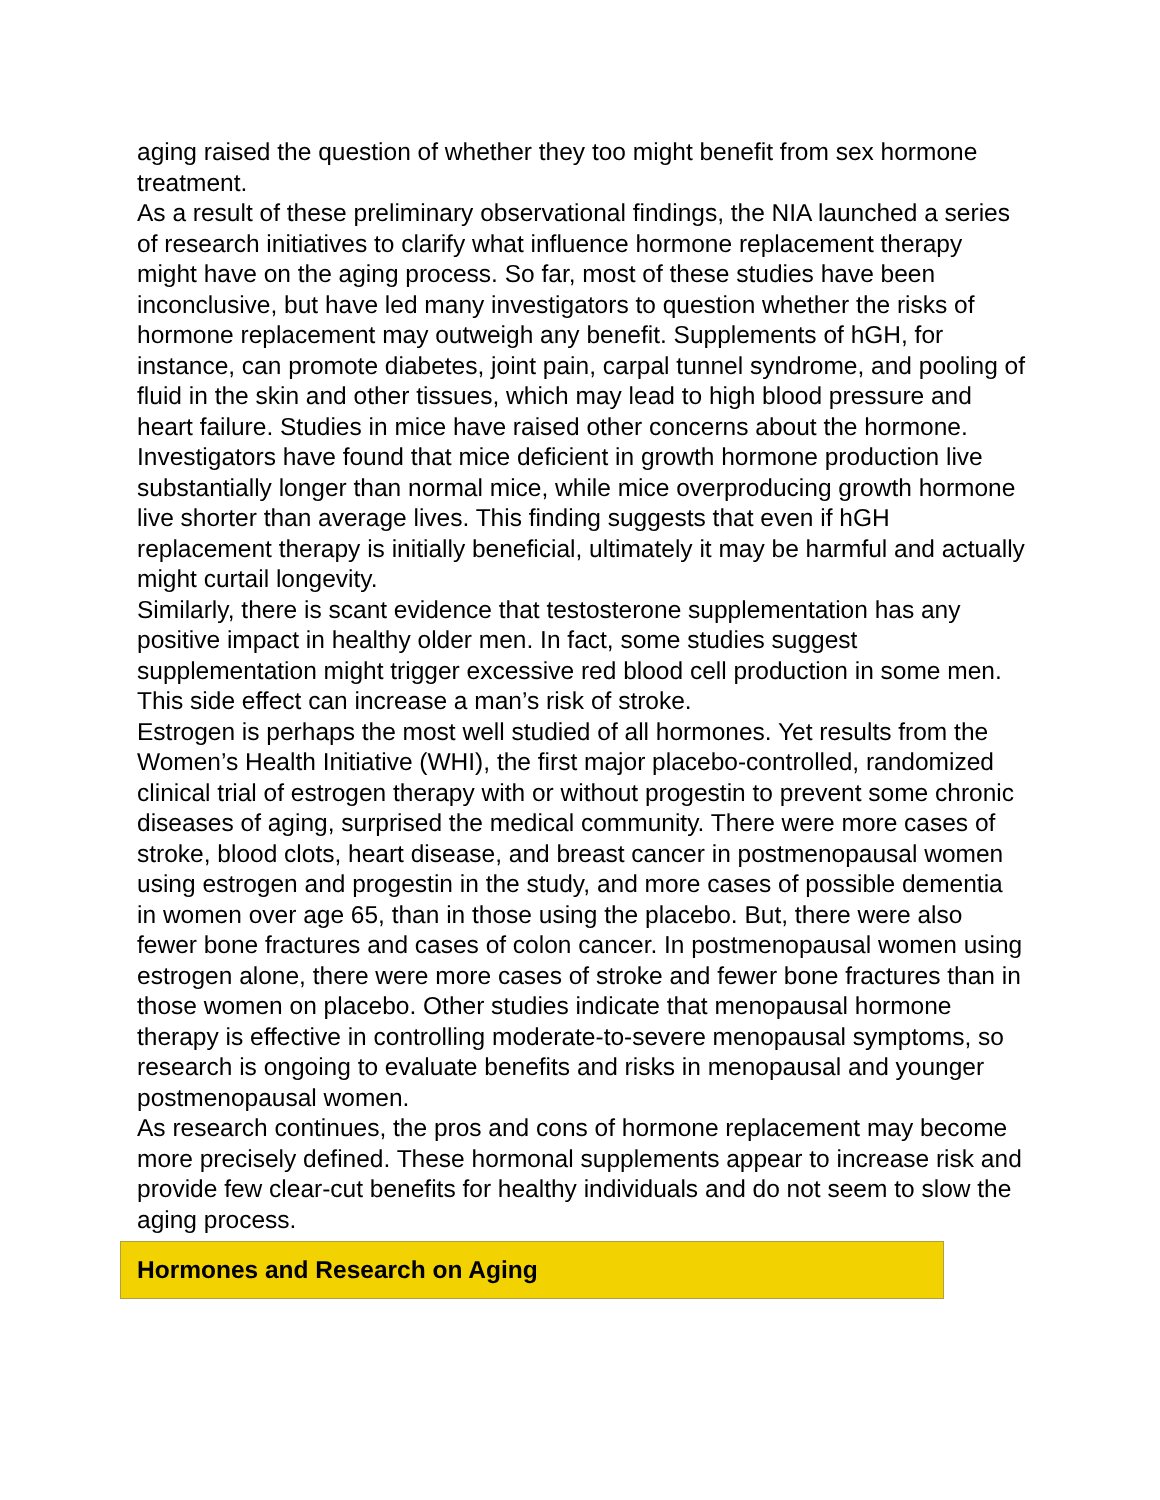aging raised the question of whether they too might benefit from sex hormone treatment.
As a result of these preliminary observational findings, the NIA launched a series of research initiatives to clarify what influence hormone replacement therapy might have on the aging process. So far, most of these studies have been inconclusive, but have led many investigators to question whether the risks of hormone replacement may outweigh any benefit. Supplements of hGH, for instance, can promote diabetes, joint pain, carpal tunnel syndrome, and pooling of fluid in the skin and other tissues, which may lead to high blood pressure and heart failure. Studies in mice have raised other concerns about the hormone. Investigators have found that mice deficient in growth hormone production live substantially longer than normal mice, while mice overproducing growth hormone live shorter than average lives. This finding suggests that even if hGH replacement therapy is initially beneficial, ultimately it may be harmful and actually might curtail longevity.
Similarly, there is scant evidence that testosterone supplementation has any positive impact in healthy older men. In fact, some studies suggest supplementation might trigger excessive red blood cell production in some men. This side effect can increase a man’s risk of stroke.
Estrogen is perhaps the most well studied of all hormones. Yet results from the Women’s Health Initiative (WHI), the first major placebo-controlled, randomized clinical trial of estrogen therapy with or without progestin to prevent some chronic diseases of aging, surprised the medical community. There were more cases of stroke, blood clots, heart disease, and breast cancer in postmenopausal women using estrogen and progestin in the study, and more cases of possible dementia in women over age 65, than in those using the placebo. But, there were also fewer bone fractures and cases of colon cancer. In postmenopausal women using estrogen alone, there were more cases of stroke and fewer bone fractures than in those women on placebo. Other studies indicate that menopausal hormone therapy is effective in controlling moderate-to-severe menopausal symptoms, so research is ongoing to evaluate benefits and risks in menopausal and younger postmenopausal women.
As research continues, the pros and cons of hormone replacement may become more precisely defined. These hormonal supplements appear to increase risk and provide few clear-cut benefits for healthy individuals and do not seem to slow the aging process.
Hormones and Research on Aging